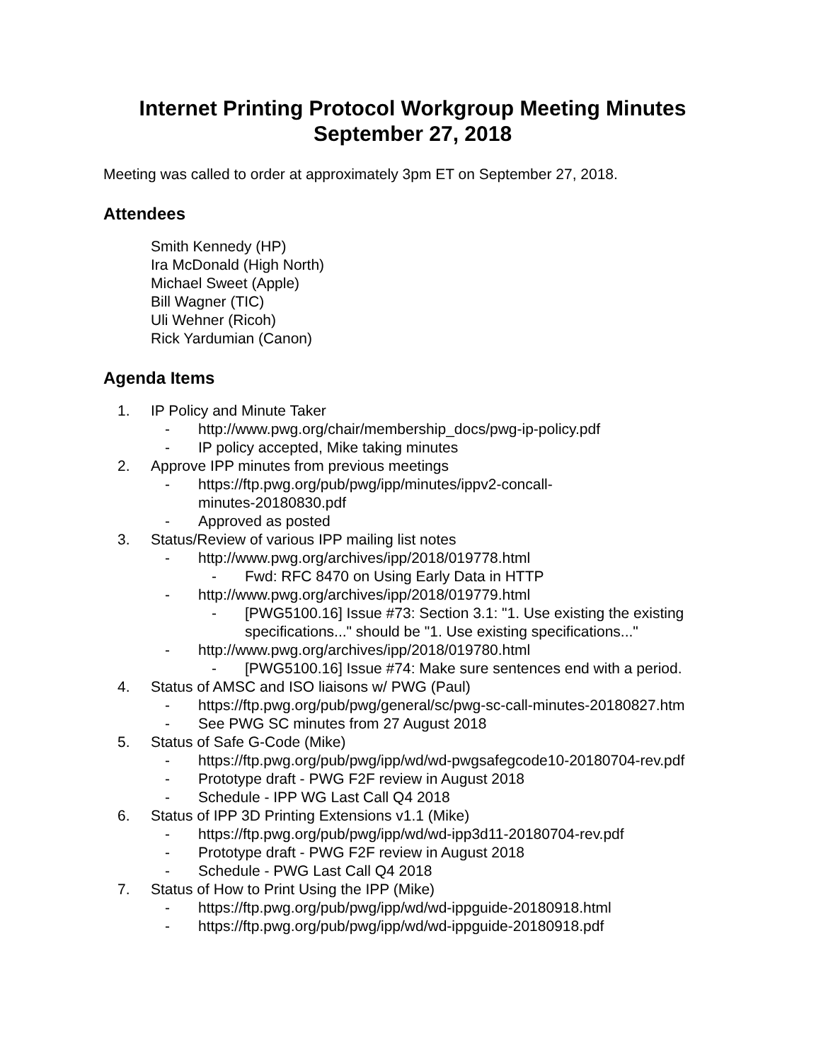Internet Printing Protocol Workgroup Meeting Minutes
September 27, 2018
Meeting was called to order at approximately 3pm ET on September 27, 2018.
Attendees
Smith Kennedy (HP)
Ira McDonald (High North)
Michael Sweet (Apple)
Bill Wagner (TIC)
Uli Wehner (Ricoh)
Rick Yardumian (Canon)
Agenda Items
1. IP Policy and Minute Taker
- http://www.pwg.org/chair/membership_docs/pwg-ip-policy.pdf
- IP policy accepted, Mike taking minutes
2. Approve IPP minutes from previous meetings
- https://ftp.pwg.org/pub/pwg/ipp/minutes/ippv2-concall-
minutes-20180830.pdf
- Approved as posted
3. Status/Review of various IPP mailing list notes
- http://www.pwg.org/archives/ipp/2018/019778.html
- Fwd: RFC 8470 on Using Early Data in HTTP
- http://www.pwg.org/archives/ipp/2018/019779.html
- [PWG5100.16] Issue #73: Section 3.1: "1. Use existing the existing specifications..." should be "1. Use existing specifications..."
- http://www.pwg.org/archives/ipp/2018/019780.html
- [PWG5100.16] Issue #74: Make sure sentences end with a period.
4. Status of AMSC and ISO liaisons w/ PWG (Paul)
- https://ftp.pwg.org/pub/pwg/general/sc/pwg-sc-call-minutes-20180827.htm
- See PWG SC minutes from 27 August 2018
5. Status of Safe G-Code (Mike)
- https://ftp.pwg.org/pub/pwg/ipp/wd/wd-pwgsafegcode10-20180704-rev.pdf
- Prototype draft - PWG F2F review in August 2018
- Schedule - IPP WG Last Call Q4 2018
6. Status of IPP 3D Printing Extensions v1.1 (Mike)
- https://ftp.pwg.org/pub/pwg/ipp/wd/wd-ipp3d11-20180704-rev.pdf
- Prototype draft - PWG F2F review in August 2018
- Schedule - PWG Last Call Q4 2018
7. Status of How to Print Using the IPP (Mike)
- https://ftp.pwg.org/pub/pwg/ipp/wd/wd-ippguide-20180918.html
- https://ftp.pwg.org/pub/pwg/ipp/wd/wd-ippguide-20180918.pdf